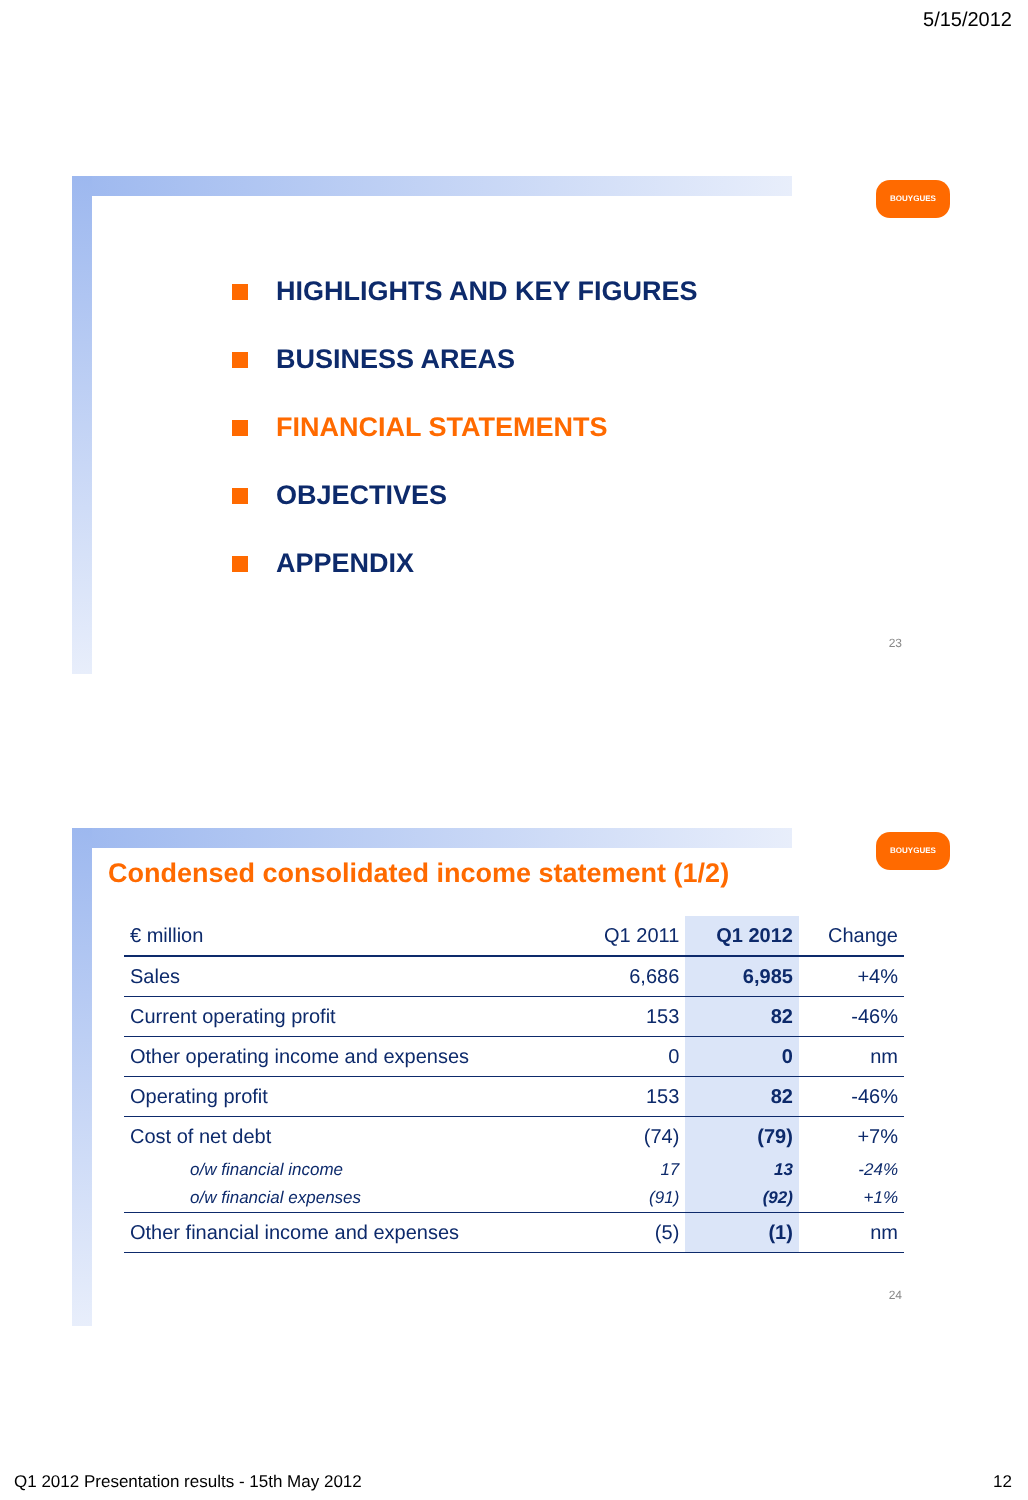5/15/2012
BOUYGUES
HIGHLIGHTS AND KEY FIGURES
BUSINESS AREAS
FINANCIAL STATEMENTS
OBJECTIVES
APPENDIX
23
BOUYGUES
Condensed consolidated income statement (1/2)
| € million | Q1 2011 | Q1 2012 | Change |
| --- | --- | --- | --- |
| Sales | 6,686 | 6,985 | +4% |
| Current operating profit | 153 | 82 | -46% |
| Other operating income and expenses | 0 | 0 | nm |
| Operating profit | 153 | 82 | -46% |
| Cost of net debt | (74) | (79) | +7% |
| o/w financial income | 17 | 13 | -24% |
| o/w financial expenses | (91) | (92) | +1% |
| Other financial income and expenses | (5) | (1) | nm |
24
Q1 2012 Presentation results - 15th May 2012
12